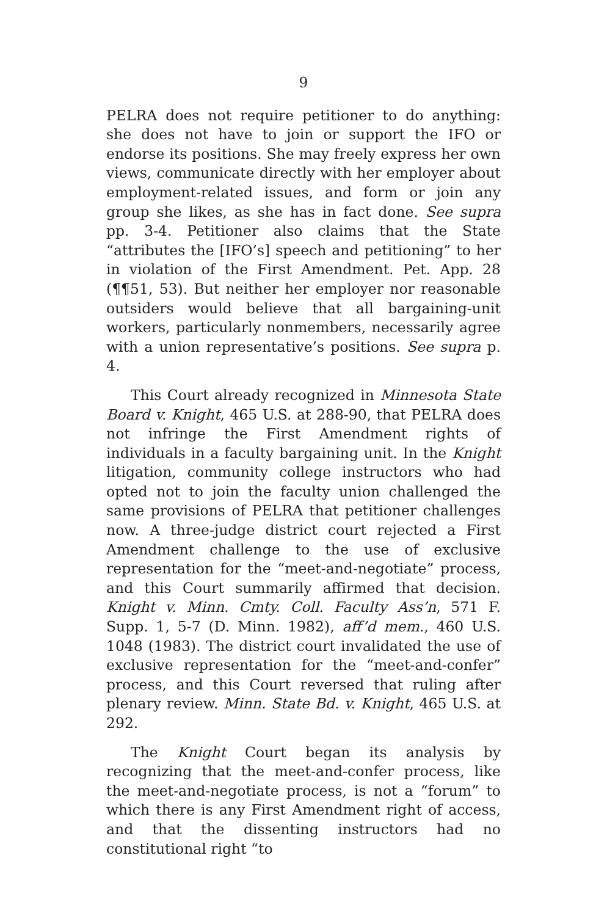9
PELRA does not require petitioner to do anything: she does not have to join or support the IFO or endorse its positions. She may freely express her own views, communicate directly with her employer about employment-related issues, and form or join any group she likes, as she has in fact done. See supra pp. 3-4. Petitioner also claims that the State “attributes the [IFO’s] speech and petitioning” to her in violation of the First Amendment. Pet. App. 28 (¶¶51, 53). But neither her employer nor reasonable outsiders would believe that all bargaining-unit workers, particularly nonmembers, necessarily agree with a union representative’s positions. See supra p. 4.
This Court already recognized in Minnesota State Board v. Knight, 465 U.S. at 288-90, that PELRA does not infringe the First Amendment rights of individuals in a faculty bargaining unit. In the Knight litigation, community college instructors who had opted not to join the faculty union challenged the same provisions of PELRA that petitioner challenges now. A three-judge district court rejected a First Amendment challenge to the use of exclusive representation for the “meet-and-negotiate” process, and this Court summarily affirmed that decision. Knight v. Minn. Cmty. Coll. Faculty Ass’n, 571 F. Supp. 1, 5-7 (D. Minn. 1982), aff’d mem., 460 U.S. 1048 (1983). The district court invalidated the use of exclusive representation for the “meet-and-confer” process, and this Court reversed that ruling after plenary review. Minn. State Bd. v. Knight, 465 U.S. at 292.
The Knight Court began its analysis by recognizing that the meet-and-confer process, like the meet-and-negotiate process, is not a “forum” to which there is any First Amendment right of access, and that the dissenting instructors had no constitutional right “to